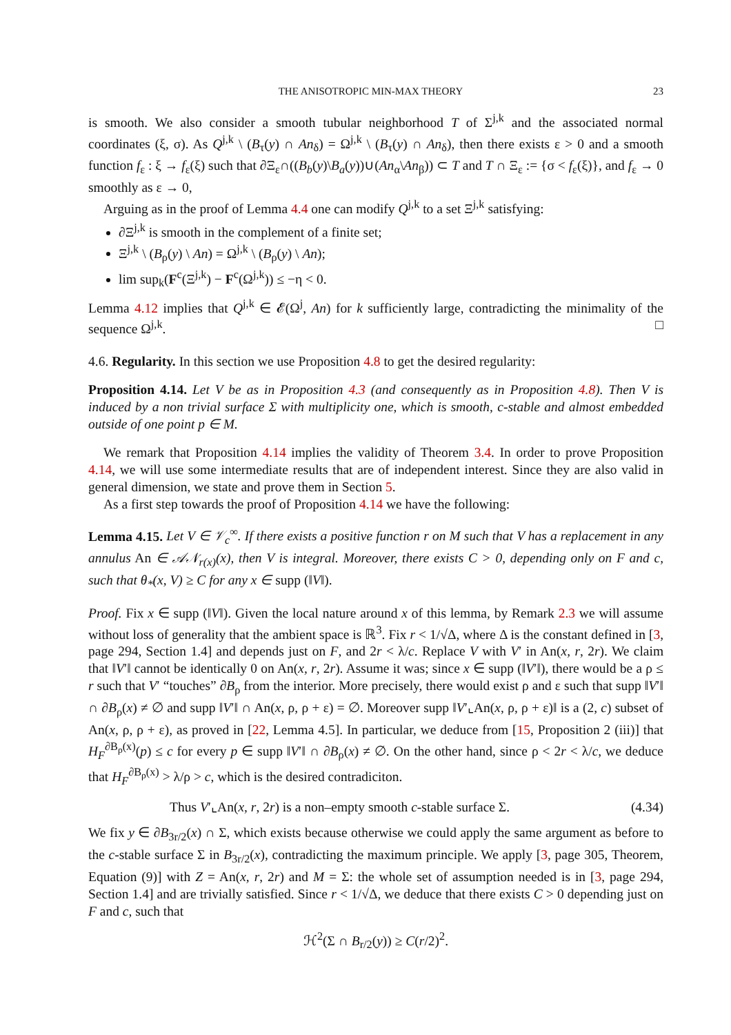THE ANISOTROPIC MIN-MAX THEORY 23
is smooth. We also consider a smooth tubular neighborhood T of Σ<sup>j,k</sup> and the associated normal coordinates (ξ, σ). As Q<sup>j,k</sup> \ (B<sub>τ</sub>(y) ∩ An<sub>δ</sub>) = Ω<sup>j,k</sup> \ (B<sub>τ</sub>(y) ∩ An<sub>δ</sub>), then there exists ε > 0 and a smooth function f<sub>ε</sub> : ξ → f<sub>ε</sub>(ξ) such that ∂Ξ<sub>ε</sub>∩((B<sub>b</sub>(y)\B<sub>a</sub>(y))∪(An<sub>α</sub>\An<sub>β</sub>)) ⊂ T and T ∩ Ξ<sub>ε</sub> := {σ < f<sub>ε</sub>(ξ)}, and f<sub>ε</sub> → 0 smoothly as ε → 0,
Arguing as in the proof of Lemma 4.4 one can modify Q<sup>j,k</sup> to a set Ξ<sup>j,k</sup> satisfying:
∂Ξ<sup>j,k</sup> is smooth in the complement of a finite set;
Ξ<sup>j,k</sup> \ (B<sub>ρ</sub>(y) \ An) = Ω<sup>j,k</sup> \ (B<sub>ρ</sub>(y) \ An);
lim sup<sub>k</sub>(F<sup>c</sup>(Ξ<sup>j,k</sup>) − F<sup>c</sup>(Ω<sup>j,k</sup>)) ≤ −η < 0.
Lemma 4.12 implies that Q<sup>j,k</sup> ∈ 𝓔(Ω<sup>j</sup>, An) for k sufficiently large, contradicting the minimality of the sequence Ω<sup>j,k</sup>. □
4.6. Regularity. In this section we use Proposition 4.8 to get the desired regularity:
Proposition 4.14. Let V be as in Proposition 4.3 (and consequently as in Proposition 4.8). Then V is induced by a non trivial surface Σ with multiplicity one, which is smooth, c-stable and almost embedded outside of one point p ∈ M.
We remark that Proposition 4.14 implies the validity of Theorem 3.4. In order to prove Proposition 4.14, we will use some intermediate results that are of independent interest. Since they are also valid in general dimension, we state and prove them in Section 5.
As a first step towards the proof of Proposition 4.14 we have the following:
Lemma 4.15. Let V ∈ 𝒱<sub>c</sub><sup>∞</sup>. If there exists a positive function r on M such that V has a replacement in any annulus An ∈ 𝒜𝒩<sub>r(x)</sub>(x), then V is integral. Moreover, there exists C > 0, depending only on F and c, such that θ<sub>*</sub>(x, V) ≥ C for any x ∈ supp (‖V‖).
Proof. Fix x ∈ supp (‖V‖). Given the local nature around x of this lemma, by Remark 2.3 we will assume without loss of generality that the ambient space is ℝ<sup>3</sup>. Fix r < 1/√Δ, where Δ is the constant defined in [3, page 294, Section 1.4] and depends just on F, and 2r < λ/c. Replace V with V′ in An(x, r, 2r). We claim that ‖V′‖ cannot be identically 0 on An(x, r, 2r). Assume it was; since x ∈ supp (‖V′‖), there would be a ρ ≤ r such that V′ “touches” ∂B<sub>ρ</sub> from the interior. More precisely, there would exist ρ and ε such that supp ‖V′‖ ∩ ∂B<sub>ρ</sub>(x) ≠ ∅ and supp ‖V′‖ ∩ An(x, ρ, ρ + ε) = ∅. Moreover supp ‖V′⌞An(x, ρ, ρ + ε)‖ is a (2, c) subset of An(x, ρ, ρ + ε), as proved in [22, Lemma 4.5]. In particular, we deduce from [15, Proposition 2 (iii)] that H<sub>F</sub><sup>∂B<sub>ρ</sub>(x)</sup>(p) ≤ c for every p ∈ supp ‖V′‖ ∩ ∂B<sub>ρ</sub>(x) ≠ ∅. On the other hand, since ρ < 2r < λ/c, we deduce that H<sub>F</sub><sup>∂B<sub>ρ</sub>(x)</sup> > λ/ρ > c, which is the desired contradiciton.
Thus V′⌞An(x, r, 2r) is a non–empty smooth c-stable surface Σ. (4.34)
We fix y ∈ ∂B<sub>3r/2</sub>(x) ∩ Σ, which exists because otherwise we could apply the same argument as before to the c-stable surface Σ in B<sub>3r/2</sub>(x), contradicting the maximum principle. We apply [3, page 305, Theorem, Equation (9)] with Z = An(x, r, 2r) and M = Σ: the whole set of assumption needed is in [3, page 294, Section 1.4] and are trivially satisfied. Since r < 1/√Δ, we deduce that there exists C > 0 depending just on F and c, such that
ℋ<sup>2</sup>(Σ ∩ B<sub>r/2</sub>(y)) ≥ C(r/2)<sup>2</sup>.